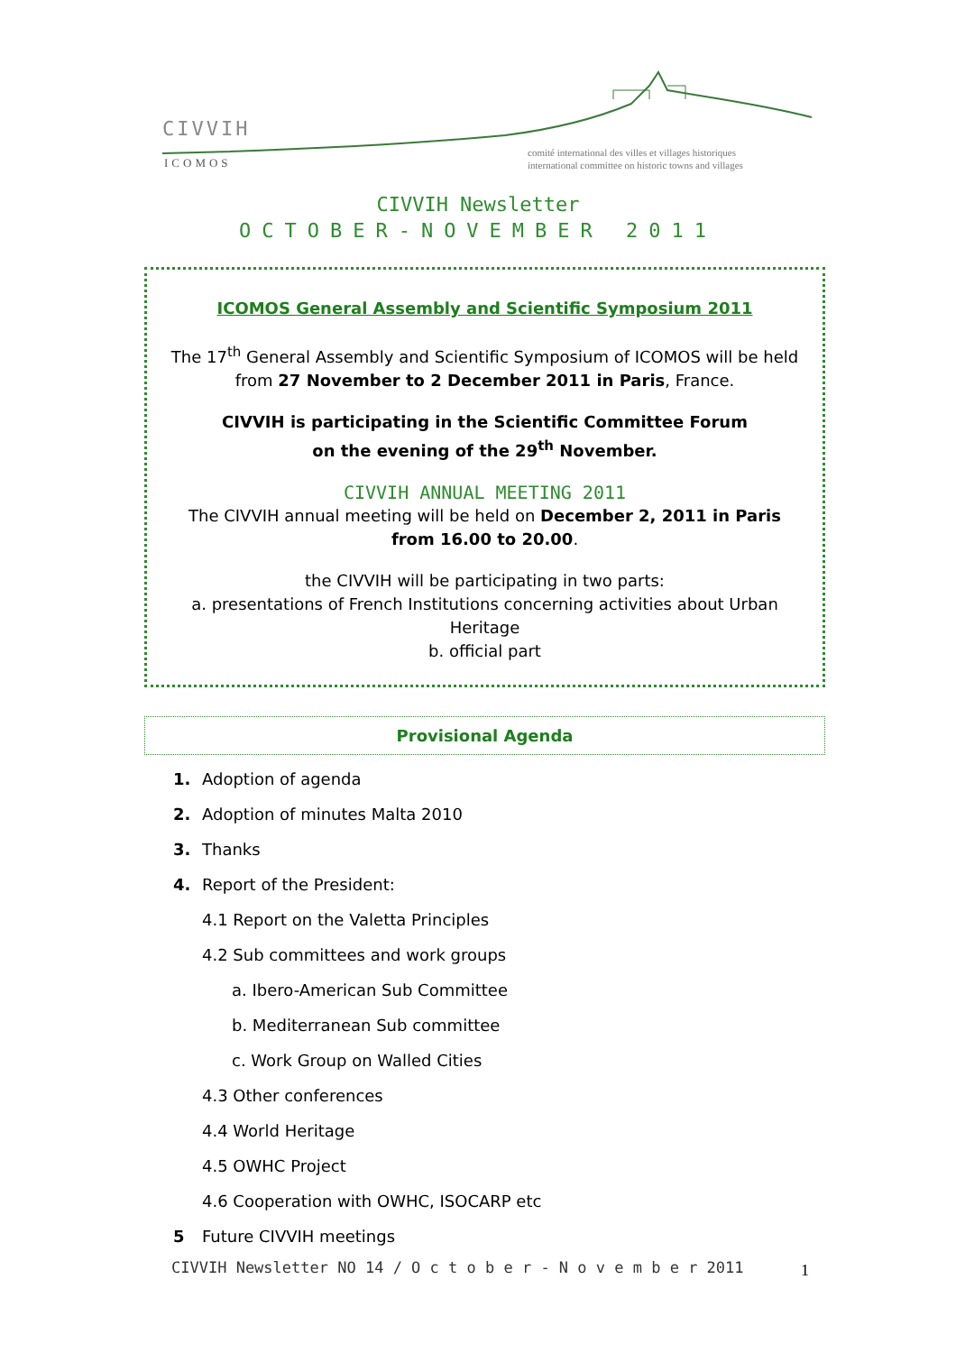CIVVIH
ICOMOS
comité international des villes et villages historiques
international committee on historic towns and villages
CIVVIH Newsletter
OCTOBER-NOVEMBER 2011
ICOMOS General Assembly and Scientific Symposium 2011
The 17<sup>th</sup> General Assembly and Scientific Symposium of ICOMOS will be held from 27 November to 2 December 2011 in Paris, France.
CIVVIH is participating in the Scientific Committee Forum
on the evening of the 29<sup>th</sup> November.
CIVVIH ANNUAL MEETING 2011
The CIVVIH annual meeting will be held on December 2, 2011 in Paris
from 16.00 to 20.00.
the CIVVIH will be participating in two parts:
a. presentations of French Institutions concerning activities about Urban Heritage
b. official part
Provisional Agenda
1. Adoption of agenda
2. Adoption of minutes Malta 2010
3. Thanks
4. Report of the President:
4.1 Report on the Valetta Principles
4.2 Sub committees and work groups
a. Ibero-American Sub Committee
b. Mediterranean Sub committee
c. Work Group on Walled Cities
4.3 Other conferences
4.4 World Heritage
4.5 OWHC Project
4.6 Cooperation with OWHC, ISOCARP etc
5 Future CIVVIH meetings
CIVVIH Newsletter NO 14 / O c t o b e r - N o v e m b e r 2011
1